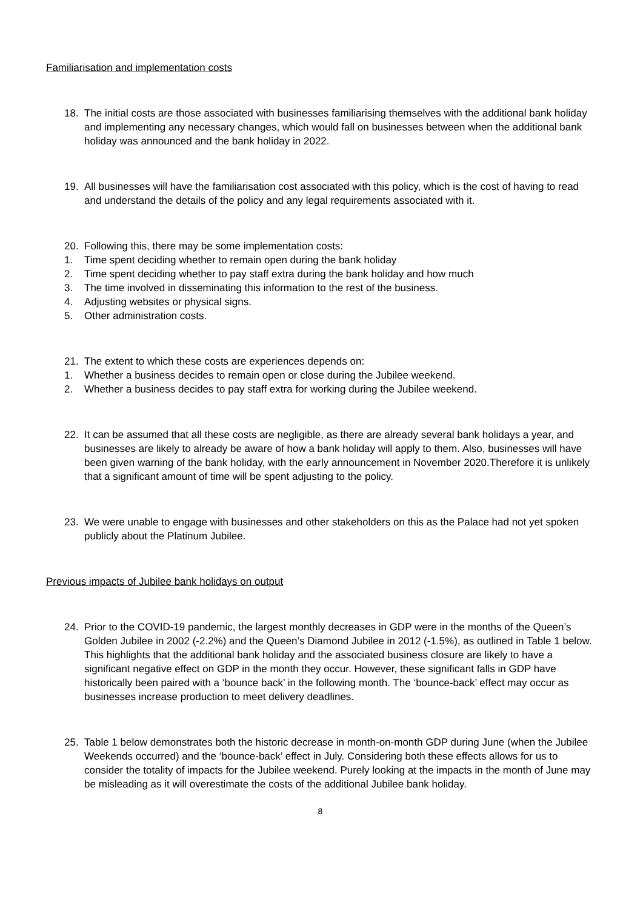Familiarisation and implementation costs
18. The initial costs are those associated with businesses familiarising themselves with the additional bank holiday and implementing any necessary changes, which would fall on businesses between when the additional bank holiday was announced and the bank holiday in 2022.
19. All businesses will have the familiarisation cost associated with this policy, which is the cost of having to read and understand the details of the policy and any legal requirements associated with it.
20. Following this, there may be some implementation costs:
1. Time spent deciding whether to remain open during the bank holiday
2. Time spent deciding whether to pay staff extra during the bank holiday and how much
3. The time involved in disseminating this information to the rest of the business.
4. Adjusting websites or physical signs.
5. Other administration costs.
21. The extent to which these costs are experiences depends on:
1. Whether a business decides to remain open or close during the Jubilee weekend.
2. Whether a business decides to pay staff extra for working during the Jubilee weekend.
22. It can be assumed that all these costs are negligible, as there are already several bank holidays a year, and businesses are likely to already be aware of how a bank holiday will apply to them. Also, businesses will have been given warning of the bank holiday, with the early announcement in November 2020.Therefore it is unlikely that a significant amount of time will be spent adjusting to the policy.
23. We were unable to engage with businesses and other stakeholders on this as the Palace had not yet spoken publicly about the Platinum Jubilee.
Previous impacts of Jubilee bank holidays on output
24. Prior to the COVID-19 pandemic, the largest monthly decreases in GDP were in the months of the Queen’s Golden Jubilee in 2002 (-2.2%) and the Queen’s Diamond Jubilee in 2012 (-1.5%), as outlined in Table 1 below. This highlights that the additional bank holiday and the associated business closure are likely to have a significant negative effect on GDP in the month they occur. However, these significant falls in GDP have historically been paired with a ‘bounce back’ in the following month. The ‘bounce-back’ effect may occur as businesses increase production to meet delivery deadlines.
25. Table 1 below demonstrates both the historic decrease in month-on-month GDP during June (when the Jubilee Weekends occurred) and the ‘bounce-back’ effect in July. Considering both these effects allows for us to consider the totality of impacts for the Jubilee weekend. Purely looking at the impacts in the month of June may be misleading as it will overestimate the costs of the additional Jubilee bank holiday.
8